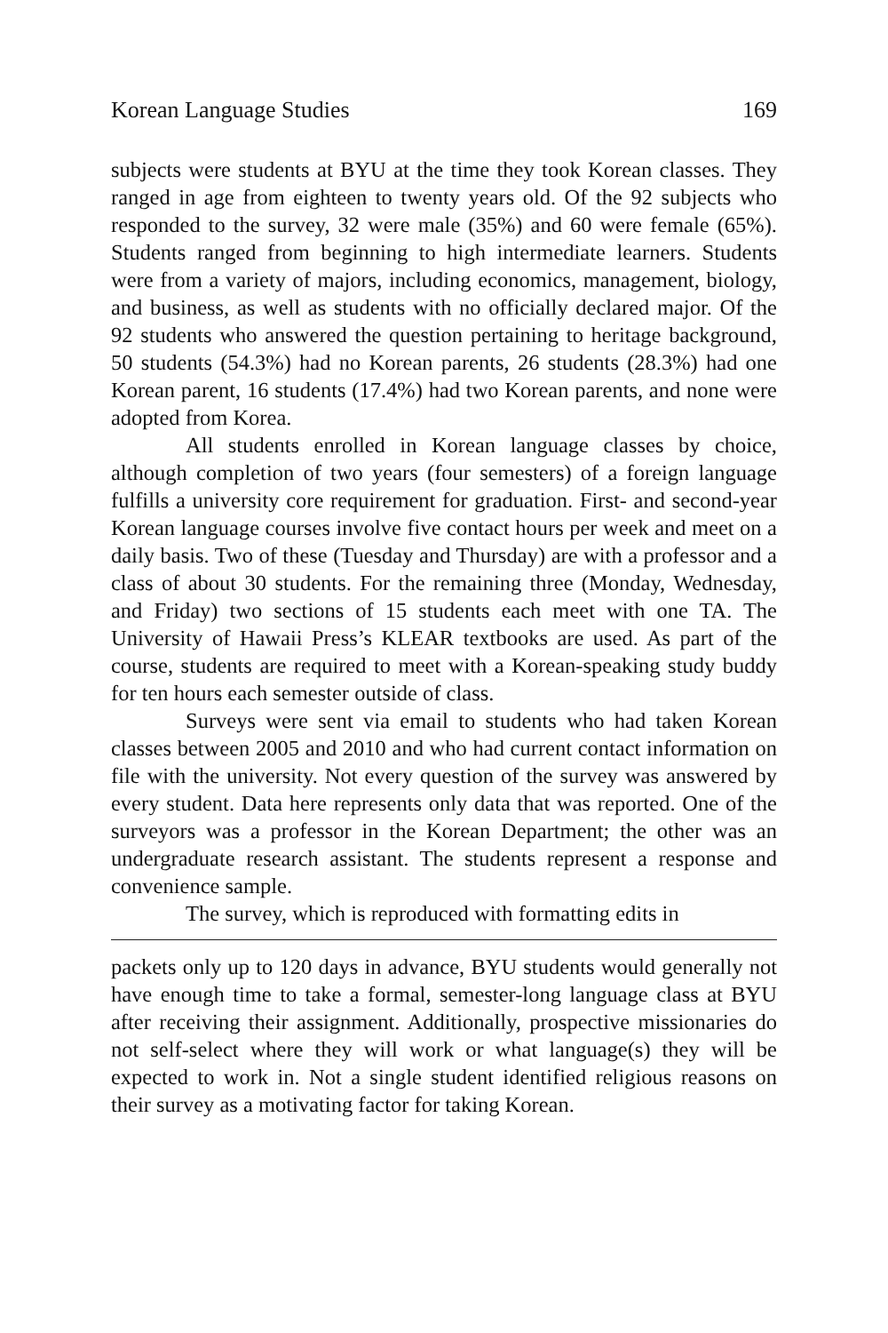Korean Language Studies 169
subjects were students at BYU at the time they took Korean classes. They ranged in age from eighteen to twenty years old. Of the 92 subjects who responded to the survey, 32 were male (35%) and 60 were female (65%). Students ranged from beginning to high intermediate learners. Students were from a variety of majors, including economics, management, biology, and business, as well as students with no officially declared major. Of the 92 students who answered the question pertaining to heritage background, 50 students (54.3%) had no Korean parents, 26 students (28.3%) had one Korean parent, 16 students (17.4%) had two Korean parents, and none were adopted from Korea.
All students enrolled in Korean language classes by choice, although completion of two years (four semesters) of a foreign language fulfills a university core requirement for graduation. First- and second-year Korean language courses involve five contact hours per week and meet on a daily basis. Two of these (Tuesday and Thursday) are with a professor and a class of about 30 students. For the remaining three (Monday, Wednesday, and Friday) two sections of 15 students each meet with one TA. The University of Hawaii Press’s KLEAR textbooks are used. As part of the course, students are required to meet with a Korean-speaking study buddy for ten hours each semester outside of class.
Surveys were sent via email to students who had taken Korean classes between 2005 and 2010 and who had current contact information on file with the university. Not every question of the survey was answered by every student. Data here represents only data that was reported. One of the surveyors was a professor in the Korean Department; the other was an undergraduate research assistant. The students represent a response and convenience sample.
The survey, which is reproduced with formatting edits in
packets only up to 120 days in advance, BYU students would generally not have enough time to take a formal, semester-long language class at BYU after receiving their assignment. Additionally, prospective missionaries do not self-select where they will work or what language(s) they will be expected to work in. Not a single student identified religious reasons on their survey as a motivating factor for taking Korean.